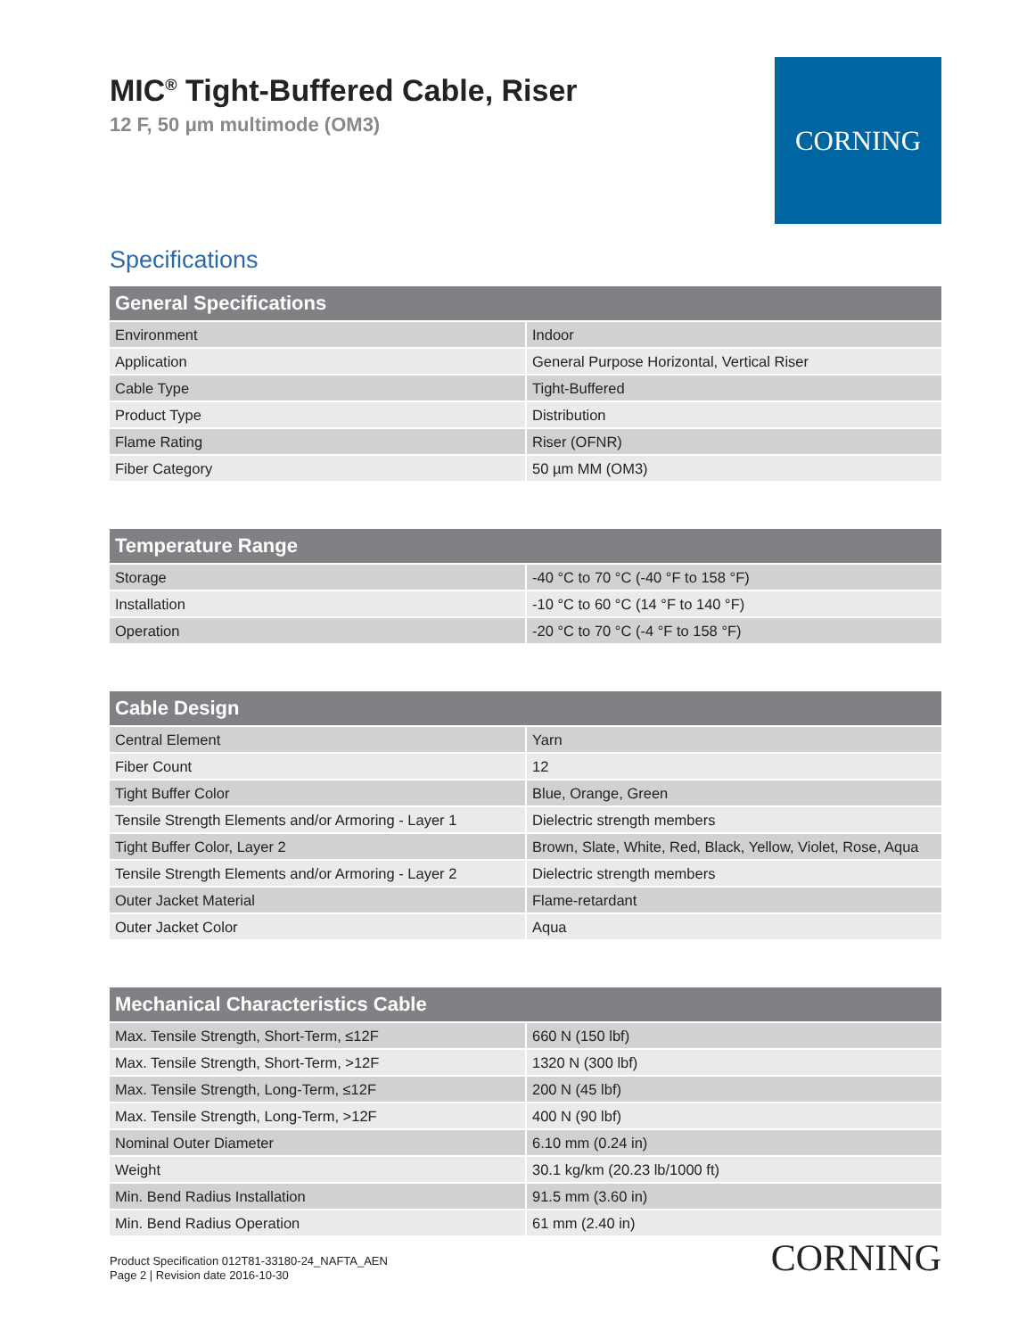MIC<sup>®</sup> Tight-Buffered Cable, Riser
12 F, 50 μm multimode (OM3)
CORNING
Specifications
| General Specifications | |
| --- | --- |
| Environment | Indoor |
| Application | General Purpose Horizontal, Vertical Riser |
| Cable Type | Tight-Buffered |
| Product Type | Distribution |
| Flame Rating | Riser (OFNR) |
| Fiber Category | 50 µm MM (OM3) |
| Temperature Range | |
| --- | --- |
| Storage | -40 °C to 70 °C (-40 °F to 158 °F) |
| Installation | -10 °C to 60 °C (14 °F to 140 °F) |
| Operation | -20 °C to 70 °C (-4 °F to 158 °F) |
| Cable Design | |
| --- | --- |
| Central Element | Yarn |
| Fiber Count | 12 |
| Tight Buffer Color | Blue, Orange, Green |
| Tensile Strength Elements and/or Armoring - Layer 1 | Dielectric strength members |
| Tight Buffer Color, Layer 2 | Brown, Slate, White, Red, Black, Yellow, Violet, Rose, Aqua |
| Tensile Strength Elements and/or Armoring - Layer 2 | Dielectric strength members |
| Outer Jacket Material | Flame-retardant |
| Outer Jacket Color | Aqua |
| Mechanical Characteristics Cable | |
| --- | --- |
| Max. Tensile Strength, Short-Term, ≤12F | 660 N (150 lbf) |
| Max. Tensile Strength, Short-Term, >12F | 1320 N (300 lbf) |
| Max. Tensile Strength, Long-Term, ≤12F | 200 N (45 lbf) |
| Max. Tensile Strength, Long-Term, >12F | 400 N (90 lbf) |
| Nominal Outer Diameter | 6.10 mm (0.24 in) |
| Weight | 30.1 kg/km (20.23 lb/1000 ft) |
| Min. Bend Radius Installation | 91.5 mm (3.60 in) |
| Min. Bend Radius Operation | 61 mm (2.40 in) |
Product Specification 012T81-33180-24_NAFTA_AEN
Page 2 | Revision date 2016-10-30
CORNING